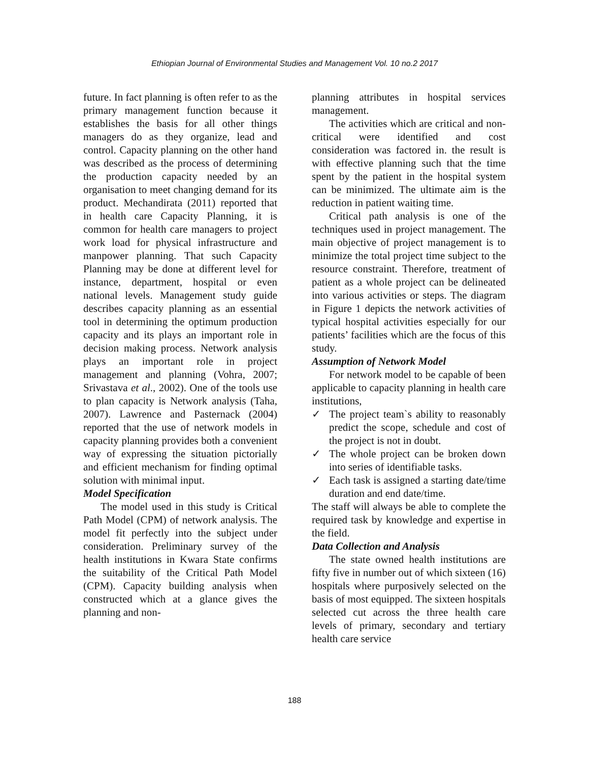Ethiopian Journal of Environmental Studies and Management Vol. 10 no.2 2017
future. In fact planning is often refer to as the primary management function because it establishes the basis for all other things managers do as they organize, lead and control. Capacity planning on the other hand was described as the process of determining the production capacity needed by an organisation to meet changing demand for its product. Mechandirata (2011) reported that in health care Capacity Planning, it is common for health care managers to project work load for physical infrastructure and manpower planning. That such Capacity Planning may be done at different level for instance, department, hospital or even national levels. Management study guide describes capacity planning as an essential tool in determining the optimum production capacity and its plays an important role in decision making process. Network analysis plays an important role in project management and planning (Vohra, 2007; Srivastava et al., 2002). One of the tools use to plan capacity is Network analysis (Taha, 2007). Lawrence and Pasternack (2004) reported that the use of network models in capacity planning provides both a convenient way of expressing the situation pictorially and efficient mechanism for finding optimal solution with minimal input.
Model Specification
The model used in this study is Critical Path Model (CPM) of network analysis. The model fit perfectly into the subject under consideration. Preliminary survey of the health institutions in Kwara State confirms the suitability of the Critical Path Model (CPM). Capacity building analysis when constructed which at a glance gives the planning and non-
planning attributes in hospital services management.
The activities which are critical and non-critical were identified and cost consideration was factored in. the result is with effective planning such that the time spent by the patient in the hospital system can be minimized. The ultimate aim is the reduction in patient waiting time.
Critical path analysis is one of the techniques used in project management. The main objective of project management is to minimize the total project time subject to the resource constraint. Therefore, treatment of patient as a whole project can be delineated into various activities or steps. The diagram in Figure 1 depicts the network activities of typical hospital activities especially for our patients’ facilities which are the focus of this study.
Assumption of Network Model
For network model to be capable of been applicable to capacity planning in health care institutions,
✓ The project team`s ability to reasonably predict the scope, schedule and cost of the project is not in doubt.
✓ The whole project can be broken down into series of identifiable tasks.
✓ Each task is assigned a starting date/time duration and end date/time.
The staff will always be able to complete the required task by knowledge and expertise in the field.
Data Collection and Analysis
The state owned health institutions are fifty five in number out of which sixteen (16) hospitals where purposively selected on the basis of most equipped. The sixteen hospitals selected cut across the three health care levels of primary, secondary and tertiary health care service
188